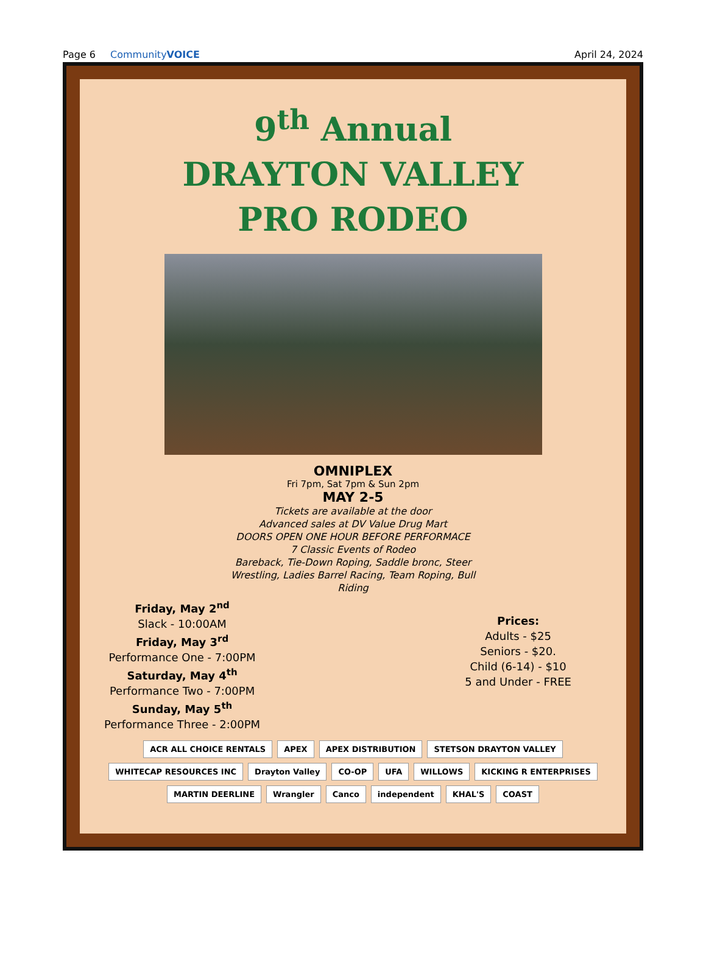Page 6 CommunityVOICE April 24, 2024
9<sup>th</sup> Annual
DRAYTON VALLEY
PRO RODEO
OMNIPLEX
Fri 7pm, Sat 7pm & Sun 2pm
MAY 2-5
Tickets are available at the door
Advanced sales at DV Value Drug Mart
DOORS OPEN ONE HOUR BEFORE PERFORMACE
7 Classic Events of Rodeo
Bareback, Tie-Down Roping, Saddle bronc, Steer
Wrestling, Ladies Barrel Racing, Team Roping, Bull
Riding
Friday, May 2<sup>nd</sup>
Slack - 10:00AM
Friday, May 3<sup>rd</sup>
Performance One - 7:00PM
Saturday, May 4<sup>th</sup>
Performance Two - 7:00PM
Sunday, May 5<sup>th</sup>
Performance Three - 2:00PM
Prices:
Adults - $25
Seniors - $20.
Child (6-14) - $10
5 and Under - FREE
ACR ALL CHOICE RENTALS APEX APEX DISTRIBUTION STETSON DRAYTON VALLEY WHITECAP RESOURCES INC Drayton Valley CO-OP UFA WILLOWS KICKING R ENTERPRISES MARTIN DEERLINE Wrangler Canco independent KHAL'S COAST